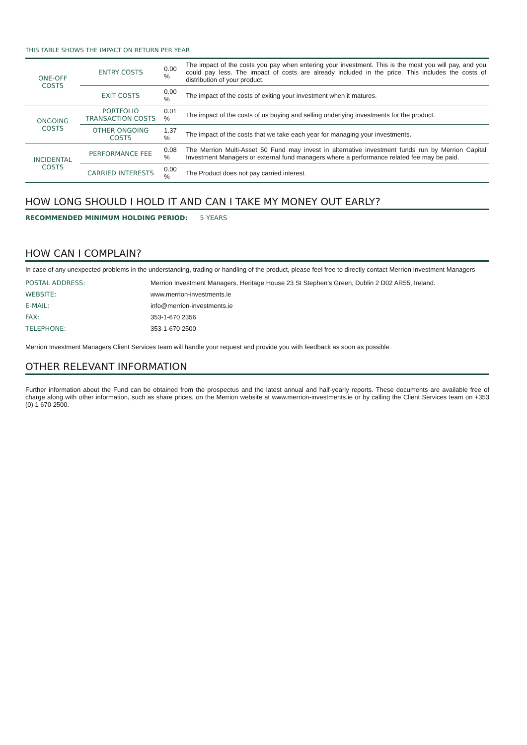THIS TABLE SHOWS THE IMPACT ON RETURN PER YEAR
| ONE-OFF COSTS | ENTRY COSTS | 0.00 % | The impact of the costs you pay when entering your investment. This is the most you will pay, and you could pay less. The impact of costs are already included in the price. This includes the costs of distribution of your product. |
| | EXIT COSTS | 0.00 % | The impact of the costs of exiting your investment when it matures. |
| ONGOING COSTS | PORTFOLIO TRANSACTION COSTS | 0.01 % | The impact of the costs of us buying and selling underlying investments for the product. |
| | OTHER ONGOING COSTS | 1.37 % | The impact of the costs that we take each year for managing your investments. |
| INCIDENTAL COSTS | PERFORMANCE FEE | 0.08 % | The Merrion Multi-Asset 50 Fund may invest in alternative investment funds run by Merrion Capital Investment Managers or external fund managers where a performance related fee may be paid. |
| | CARRIED INTERESTS | 0.00 % | The Product does not pay carried interest. |
HOW LONG SHOULD I HOLD IT AND CAN I TAKE MY MONEY OUT EARLY?
RECOMMENDED MINIMUM HOLDING PERIOD: 5 YEARS
HOW CAN I COMPLAIN?
In case of any unexpected problems in the understanding, trading or handling of the product, please feel free to directly contact Merrion Investment Managers
| POSTAL ADDRESS: | Merrion Investment Managers, Heritage House 23 St Stephen’s Green, Dublin 2 D02 AR55, Ireland. |
| WEBSITE: | www.merrion-investments.ie |
| E-MAIL: | info@merrion-investments.ie |
| FAX: | 353-1-670 2356 |
| TELEPHONE: | 353-1-670 2500 |
Merrion Investment Managers Client Services team will handle your request and provide you with feedback as soon as possible.
OTHER RELEVANT INFORMATION
Further information about the Fund can be obtained from the prospectus and the latest annual and half-yearly reports. These documents are available free of charge along with other information, such as share prices, on the Merrion website at www.merrion-investments.ie or by calling the Client Services team on +353 (0) 1 670 2500.